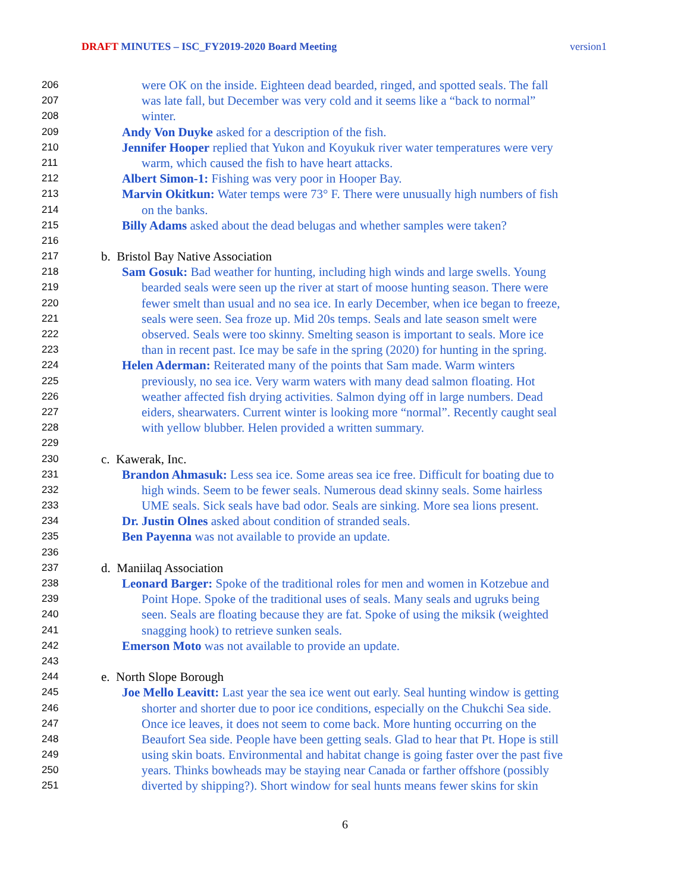DRAFT MINUTES – ISC_FY2019-2020 Board Meeting version1
206 were OK on the inside. Eighteen dead bearded, ringed, and spotted seals. The fall
207 was late fall, but December was very cold and it seems like a “back to normal”
208 winter.
209 Andy Von Duyke asked for a description of the fish.
210 Jennifer Hooper replied that Yukon and Koyukuk river water temperatures were very
211 warm, which caused the fish to have heart attacks.
212 Albert Simon-1: Fishing was very poor in Hooper Bay.
213 Marvin Okitkun: Water temps were 73° F. There were unusually high numbers of fish
214 on the banks.
215 Billy Adams asked about the dead belugas and whether samples were taken?
216
217 b. Bristol Bay Native Association
218 Sam Gosuk: Bad weather for hunting, including high winds and large swells. Young
219 bearded seals were seen up the river at start of moose hunting season. There were
220 fewer smelt than usual and no sea ice. In early December, when ice began to freeze,
221 seals were seen. Sea froze up. Mid 20s temps. Seals and late season smelt were
222 observed. Seals were too skinny. Smelting season is important to seals. More ice
223 than in recent past. Ice may be safe in the spring (2020) for hunting in the spring.
224 Helen Aderman: Reiterated many of the points that Sam made. Warm winters
225 previously, no sea ice. Very warm waters with many dead salmon floating. Hot
226 weather affected fish drying activities. Salmon dying off in large numbers. Dead
227 eiders, shearwaters. Current winter is looking more “normal”. Recently caught seal
228 with yellow blubber. Helen provided a written summary.
229
230 c. Kawerak, Inc.
231 Brandon Ahmasuk: Less sea ice. Some areas sea ice free. Difficult for boating due to
232 high winds. Seem to be fewer seals. Numerous dead skinny seals. Some hairless
233 UME seals. Sick seals have bad odor. Seals are sinking. More sea lions present.
234 Dr. Justin Olnes asked about condition of stranded seals.
235 Ben Payenna was not available to provide an update.
236
237 d. Maniilaq Association
238 Leonard Barger: Spoke of the traditional roles for men and women in Kotzebue and
239 Point Hope. Spoke of the traditional uses of seals. Many seals and ugruks being
240 seen. Seals are floating because they are fat. Spoke of using the miksik (weighted
241 snagging hook) to retrieve sunken seals.
242 Emerson Moto was not available to provide an update.
243
244 e. North Slope Borough
245 Joe Mello Leavitt: Last year the sea ice went out early. Seal hunting window is getting
246 shorter and shorter due to poor ice conditions, especially on the Chukchi Sea side.
247 Once ice leaves, it does not seem to come back. More hunting occurring on the
248 Beaufort Sea side. People have been getting seals. Glad to hear that Pt. Hope is still
249 using skin boats. Environmental and habitat change is going faster over the past five
250 years. Thinks bowheads may be staying near Canada or farther offshore (possibly
251 diverted by shipping?). Short window for seal hunts means fewer skins for skin
6